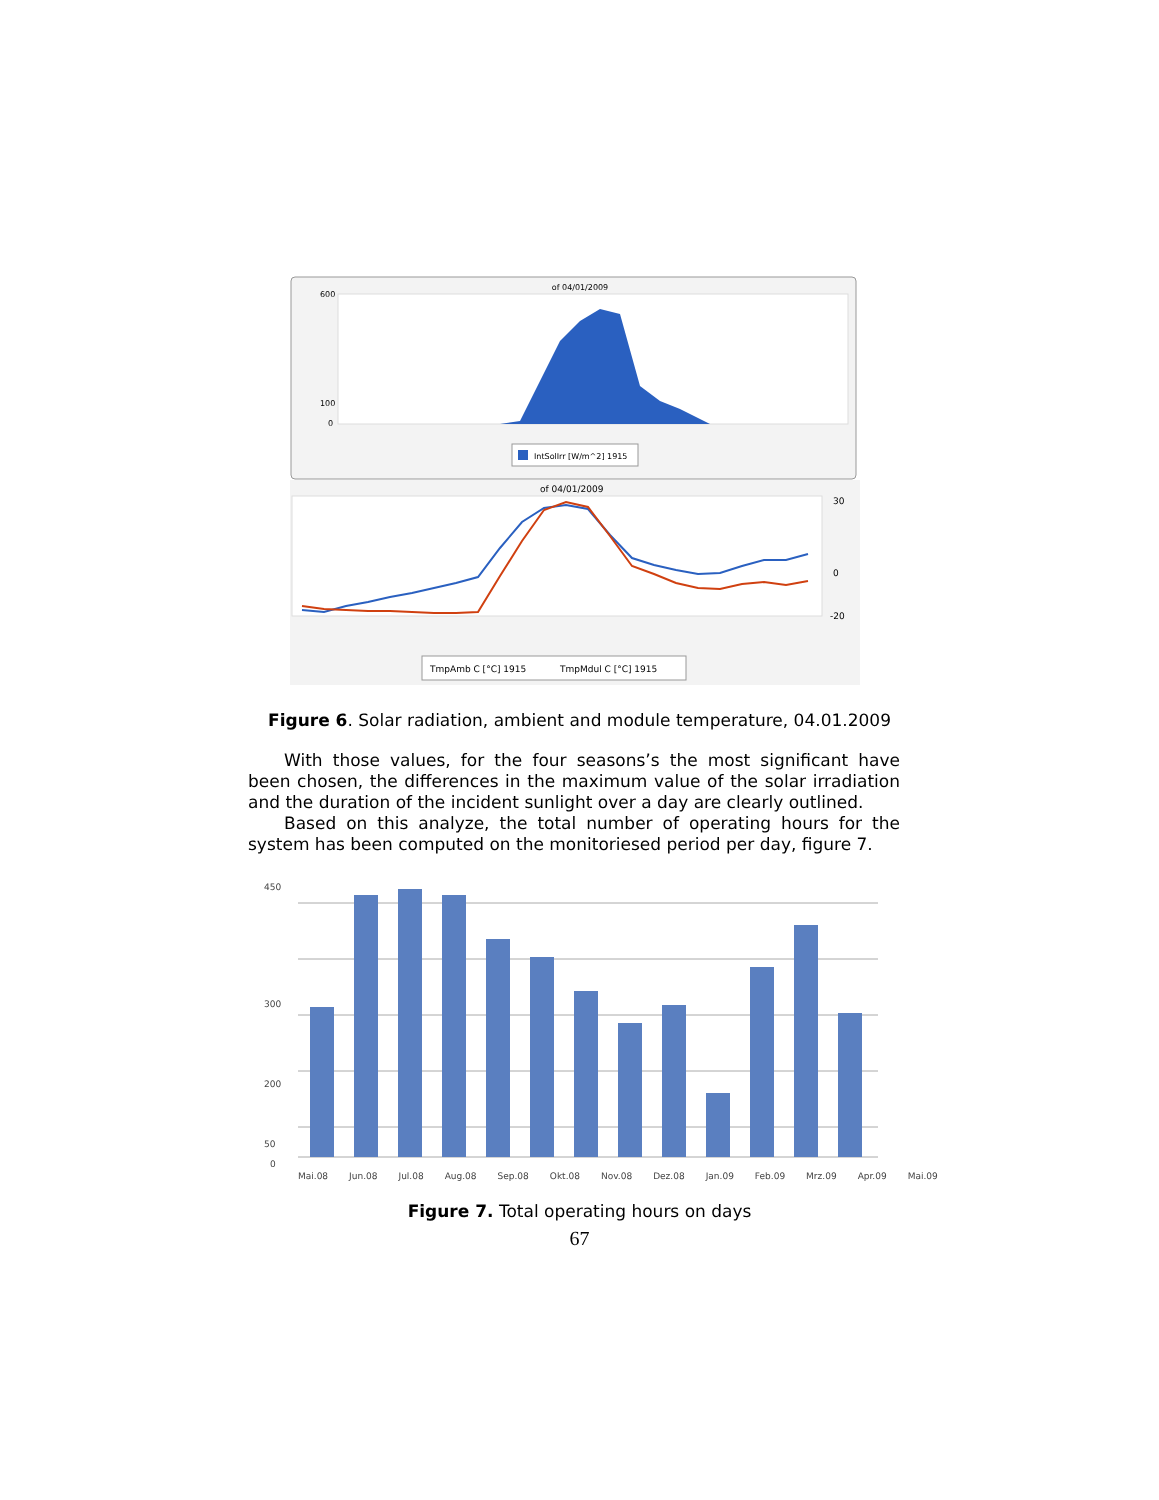of 04/01/2009
600
100
0
IntSolIrr [W/m^2] 1915
of 04/01/2009
30
0
-20
TmpAmb C [°C] 1915
TmpMdul C [°C] 1915
Figure 6. Solar radiation, ambient and module temperature, 04.01.2009
With those values, for the four seasons’s the most significant have been chosen, the differences in the maximum value of the solar irradiation and the duration of the incident sunlight over a day are clearly outlined.
Based on this analyze, the total number of operating hours for the system has been computed on the monitoriesed period per day, figure 7.
450
300
200
50
0
Mai.08 Jun.08 Jul.08 Aug.08 Sep.08 Okt.08 Nov.08 Dez.08 Jan.09 Feb.09 Mrz.09 Apr.09 Mai.09
Figure 7. Total operating hours on days
67